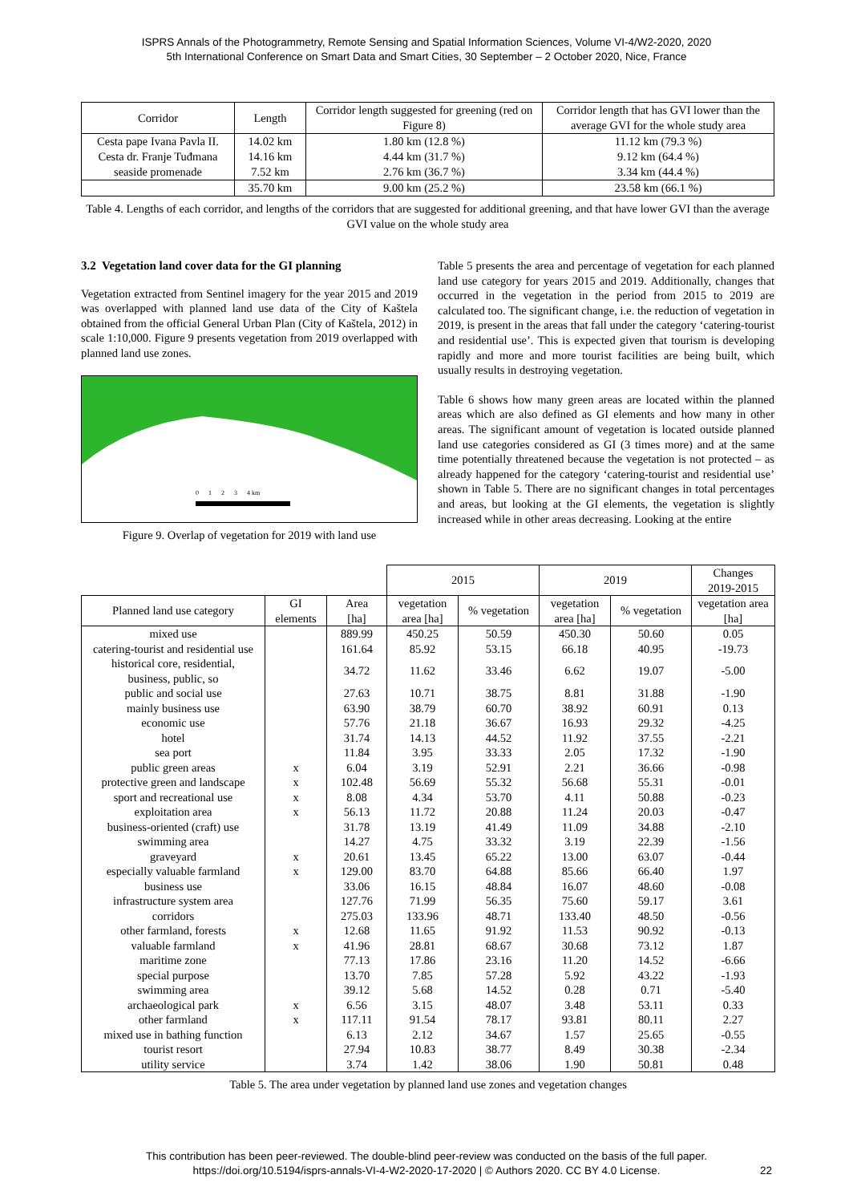ISPRS Annals of the Photogrammetry, Remote Sensing and Spatial Information Sciences, Volume VI-4/W2-2020, 2020
5th International Conference on Smart Data and Smart Cities, 30 September – 2 October 2020, Nice, France
| Corridor | Length | Corridor length suggested for greening (red on Figure 8) | Corridor length that has GVI lower than the average GVI for the whole study area |
| --- | --- | --- | --- |
| Cesta pape Ivana Pavla II. | 14.02 km | 1.80 km (12.8 %) | 11.12 km (79.3 %) |
| Cesta dr. Franje Tuđmana | 14.16 km | 4.44 km (31.7 %) | 9.12 km (64.4 %) |
| seaside promenade | 7.52 km | 2.76 km (36.7 %) | 3.34 km (44.4 %) |
| | 35.70 km | 9.00 km (25.2 %) | 23.58 km (66.1 %) |
Table 4. Lengths of each corridor, and lengths of the corridors that are suggested for additional greening, and that have lower GVI than the average GVI value on the whole study area
3.2 Vegetation land cover data for the GI planning
Vegetation extracted from Sentinel imagery for the year 2015 and 2019 was overlapped with planned land use data of the City of Kaštela obtained from the official General Urban Plan (City of Kaštela, 2012) in scale 1:10,000. Figure 9 presents vegetation from 2019 overlapped with planned land use zones.
0 1 2 3 4 km
Figure 9. Overlap of vegetation for 2019 with land use
Table 5 presents the area and percentage of vegetation for each planned land use category for years 2015 and 2019. Additionally, changes that occurred in the vegetation in the period from 2015 to 2019 are calculated too. The significant change, i.e. the reduction of vegetation in 2019, is present in the areas that fall under the category ‘catering-tourist and residential use’. This is expected given that tourism is developing rapidly and more and more tourist facilities are being built, which usually results in destroying vegetation.
Table 6 shows how many green areas are located within the planned areas which are also defined as GI elements and how many in other areas. The significant amount of vegetation is located outside planned land use categories considered as GI (3 times more) and at the same time potentially threatened because the vegetation is not protected – as already happened for the category ‘catering-tourist and residential use’ shown in Table 5. There are no significant changes in total percentages and areas, but looking at the GI elements, the vegetation is slightly increased while in other areas decreasing. Looking at the entire
| | | | 2015 | | 2019 | | Changes 2019-2015 |
| Planned land use category | GI elements | Area [ha] | vegetation area [ha] | % vegetation | vegetation area [ha] | % vegetation | vegetation area [ha] |
| mixed use | | 889.99 | 450.25 | 50.59 | 450.30 | 50.60 | 0.05 |
| catering-tourist and residential use | | 161.64 | 85.92 | 53.15 | 66.18 | 40.95 | -19.73 |
| historical core, residential, business, public, so | | 34.72 | 11.62 | 33.46 | 6.62 | 19.07 | -5.00 |
| public and social use | | 27.63 | 10.71 | 38.75 | 8.81 | 31.88 | -1.90 |
| mainly business use | | 63.90 | 38.79 | 60.70 | 38.92 | 60.91 | 0.13 |
| economic use | | 57.76 | 21.18 | 36.67 | 16.93 | 29.32 | -4.25 |
| hotel | | 31.74 | 14.13 | 44.52 | 11.92 | 37.55 | -2.21 |
| sea port | | 11.84 | 3.95 | 33.33 | 2.05 | 17.32 | -1.90 |
| public green areas | x | 6.04 | 3.19 | 52.91 | 2.21 | 36.66 | -0.98 |
| protective green and landscape | x | 102.48 | 56.69 | 55.32 | 56.68 | 55.31 | -0.01 |
| sport and recreational use | x | 8.08 | 4.34 | 53.70 | 4.11 | 50.88 | -0.23 |
| exploitation area | x | 56.13 | 11.72 | 20.88 | 11.24 | 20.03 | -0.47 |
| business-oriented (craft) use | | 31.78 | 13.19 | 41.49 | 11.09 | 34.88 | -2.10 |
| swimming area | | 14.27 | 4.75 | 33.32 | 3.19 | 22.39 | -1.56 |
| graveyard | x | 20.61 | 13.45 | 65.22 | 13.00 | 63.07 | -0.44 |
| especially valuable farmland | x | 129.00 | 83.70 | 64.88 | 85.66 | 66.40 | 1.97 |
| business use | | 33.06 | 16.15 | 48.84 | 16.07 | 48.60 | -0.08 |
| infrastructure system area | | 127.76 | 71.99 | 56.35 | 75.60 | 59.17 | 3.61 |
| corridors | | 275.03 | 133.96 | 48.71 | 133.40 | 48.50 | -0.56 |
| other farmland, forests | x | 12.68 | 11.65 | 91.92 | 11.53 | 90.92 | -0.13 |
| valuable farmland | x | 41.96 | 28.81 | 68.67 | 30.68 | 73.12 | 1.87 |
| maritime zone | | 77.13 | 17.86 | 23.16 | 11.20 | 14.52 | -6.66 |
| special purpose | | 13.70 | 7.85 | 57.28 | 5.92 | 43.22 | -1.93 |
| swimming area | | 39.12 | 5.68 | 14.52 | 0.28 | 0.71 | -5.40 |
| archaeological park | x | 6.56 | 3.15 | 48.07 | 3.48 | 53.11 | 0.33 |
| other farmland | x | 117.11 | 91.54 | 78.17 | 93.81 | 80.11 | 2.27 |
| mixed use in bathing function | | 6.13 | 2.12 | 34.67 | 1.57 | 25.65 | -0.55 |
| tourist resort | | 27.94 | 10.83 | 38.77 | 8.49 | 30.38 | -2.34 |
| utility service | | 3.74 | 1.42 | 38.06 | 1.90 | 50.81 | 0.48 |
Table 5. The area under vegetation by planned land use zones and vegetation changes
This contribution has been peer-reviewed. The double-blind peer-review was conducted on the basis of the full paper.
https://doi.org/10.5194/isprs-annals-VI-4-W2-2020-17-2020 | © Authors 2020. CC BY 4.0 License. 22